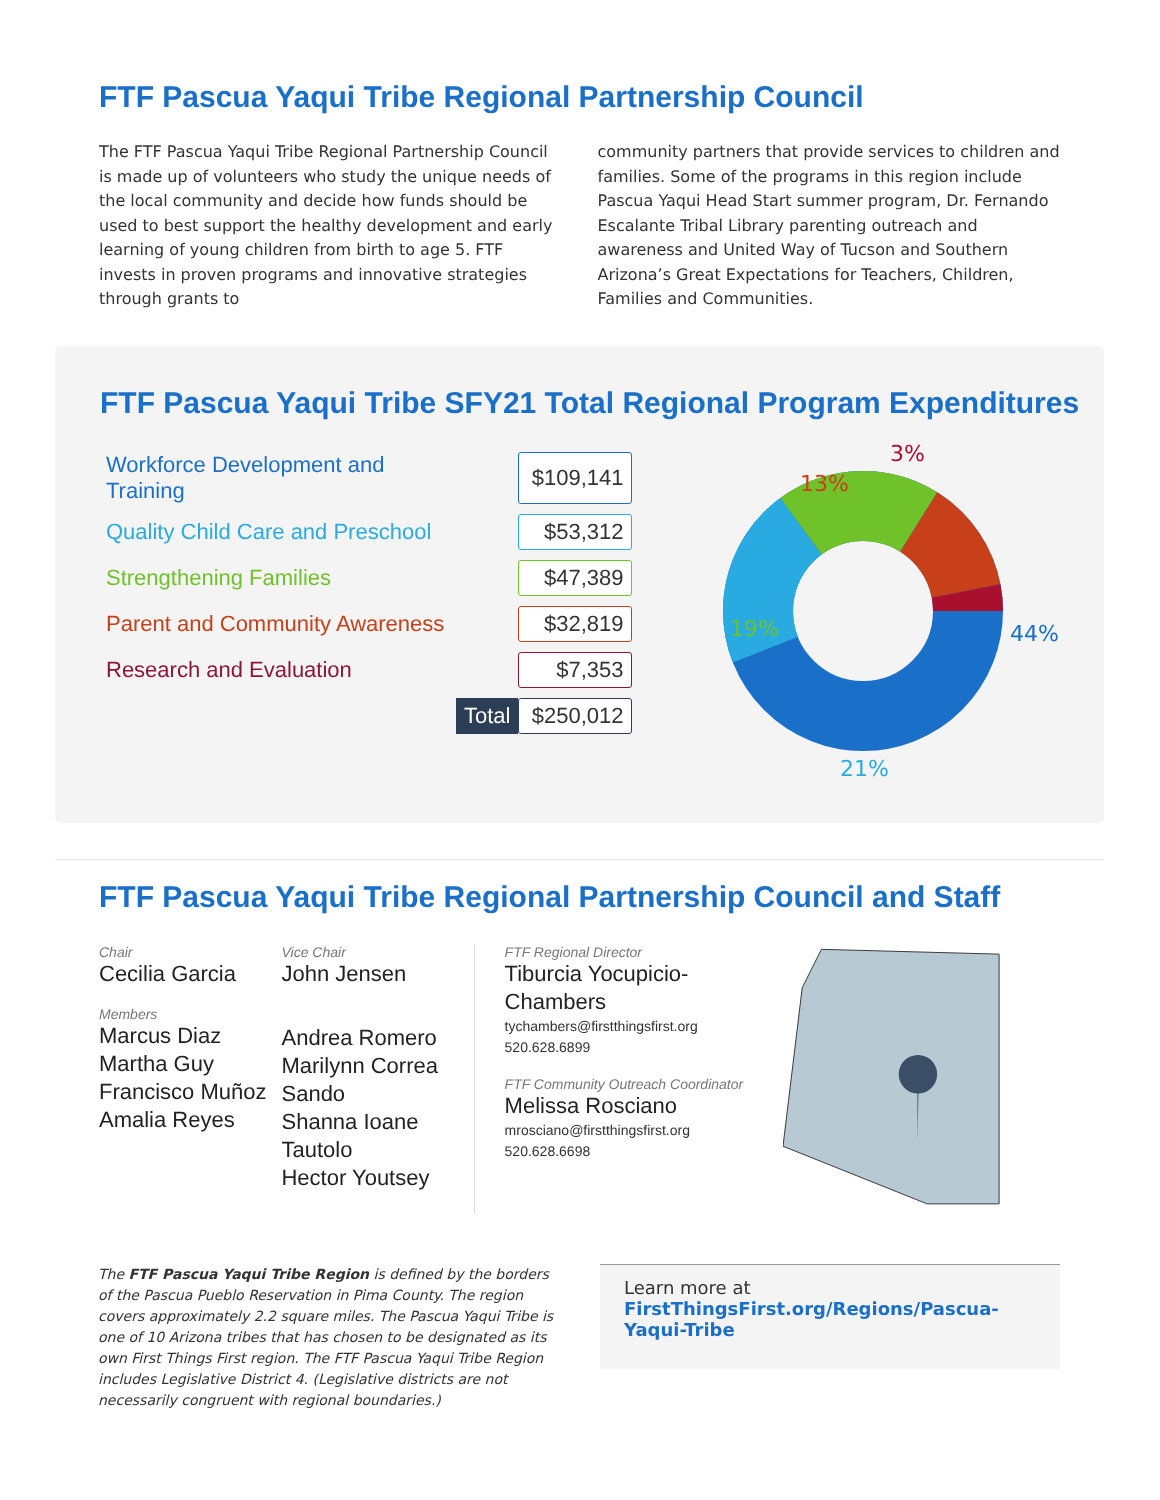FTF Pascua Yaqui Tribe Regional Partnership Council
The FTF Pascua Yaqui Tribe Regional Partnership Council is made up of volunteers who study the unique needs of the local community and decide how funds should be used to best support the healthy development and early learning of young children from birth to age 5. FTF invests in proven programs and innovative strategies through grants to
community partners that provide services to children and families. Some of the programs in this region include Pascua Yaqui Head Start summer program, Dr. Fernando Escalante Tribal Library parenting outreach and awareness and United Way of Tucson and Southern Arizona’s Great Expectations for Teachers, Children, Families and Communities.
FTF Pascua Yaqui Tribe SFY21 Total Regional Program Expenditures
| Workforce Development and Training | | $109,141 |
| Quality Child Care and Preschool | | $53,312 |
| Strengthening Families | | $47,389 |
| Parent and Community Awareness | | $32,819 |
| Research and Evaluation | | $7,353 |
| | Total | $250,012 |
44%
21%
19%
13%
3%
FTF Pascua Yaqui Tribe Regional Partnership Council and Staff
Chair
Cecilia Garcia
Members
Marcus Diaz
Martha Guy
Francisco Muñoz
Amalia Reyes
Vice Chair
John Jensen
Andrea Romero
Marilynn Correa
Sando
Shanna Ioane Tautolo
Hector Youtsey
FTF Regional Director
Tiburcia Yocupicio-Chambers
tychambers@firstthingsfirst.org
520.628.6899
FTF Community Outreach Coordinator
Melissa Rosciano
mrosciano@firstthingsfirst.org
520.628.6698
The FTF Pascua Yaqui Tribe Region is defined by the borders of the Pascua Pueblo Reservation in Pima County. The region covers approximately 2.2 square miles. The Pascua Yaqui Tribe is one of 10 Arizona tribes that has chosen to be designated as its own First Things First region. The FTF Pascua Yaqui Tribe Region includes Legislative District 4. (Legislative districts are not necessarily congruent with regional boundaries.)
Learn more at
FirstThingsFirst.org/Regions/Pascua-Yaqui-Tribe